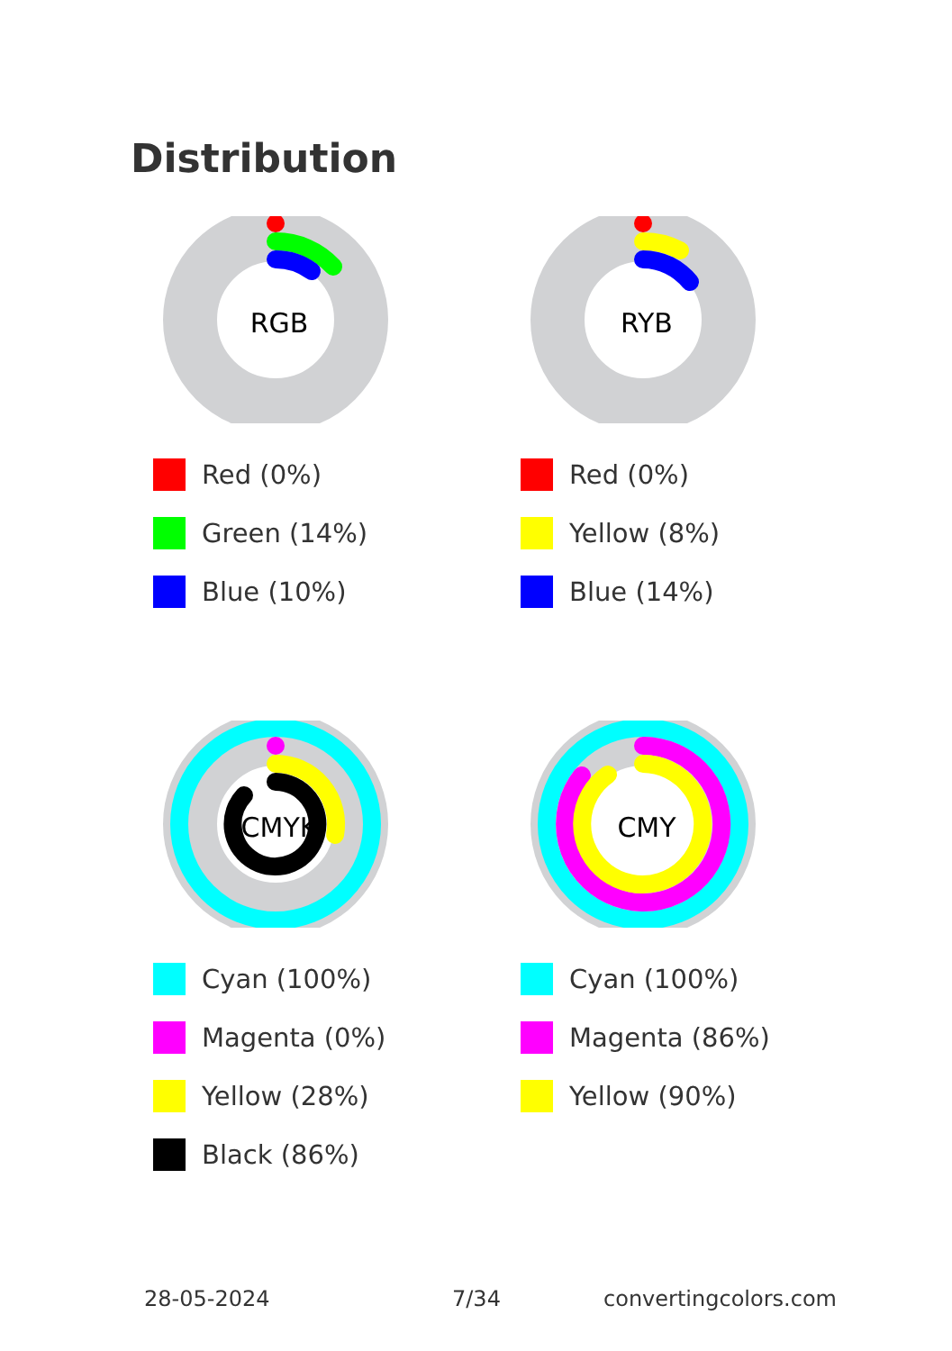Distribution
RGB
Red (0%)
Green (14%)
Blue (10%)
RYB
Red (0%)
Yellow (8%)
Blue (14%)
CMYK
Cyan (100%)
Magenta (0%)
Yellow (28%)
Black (86%)
CMY
Cyan (100%)
Magenta (86%)
Yellow (90%)
28-05-2024 7/34 convertingcolors.com